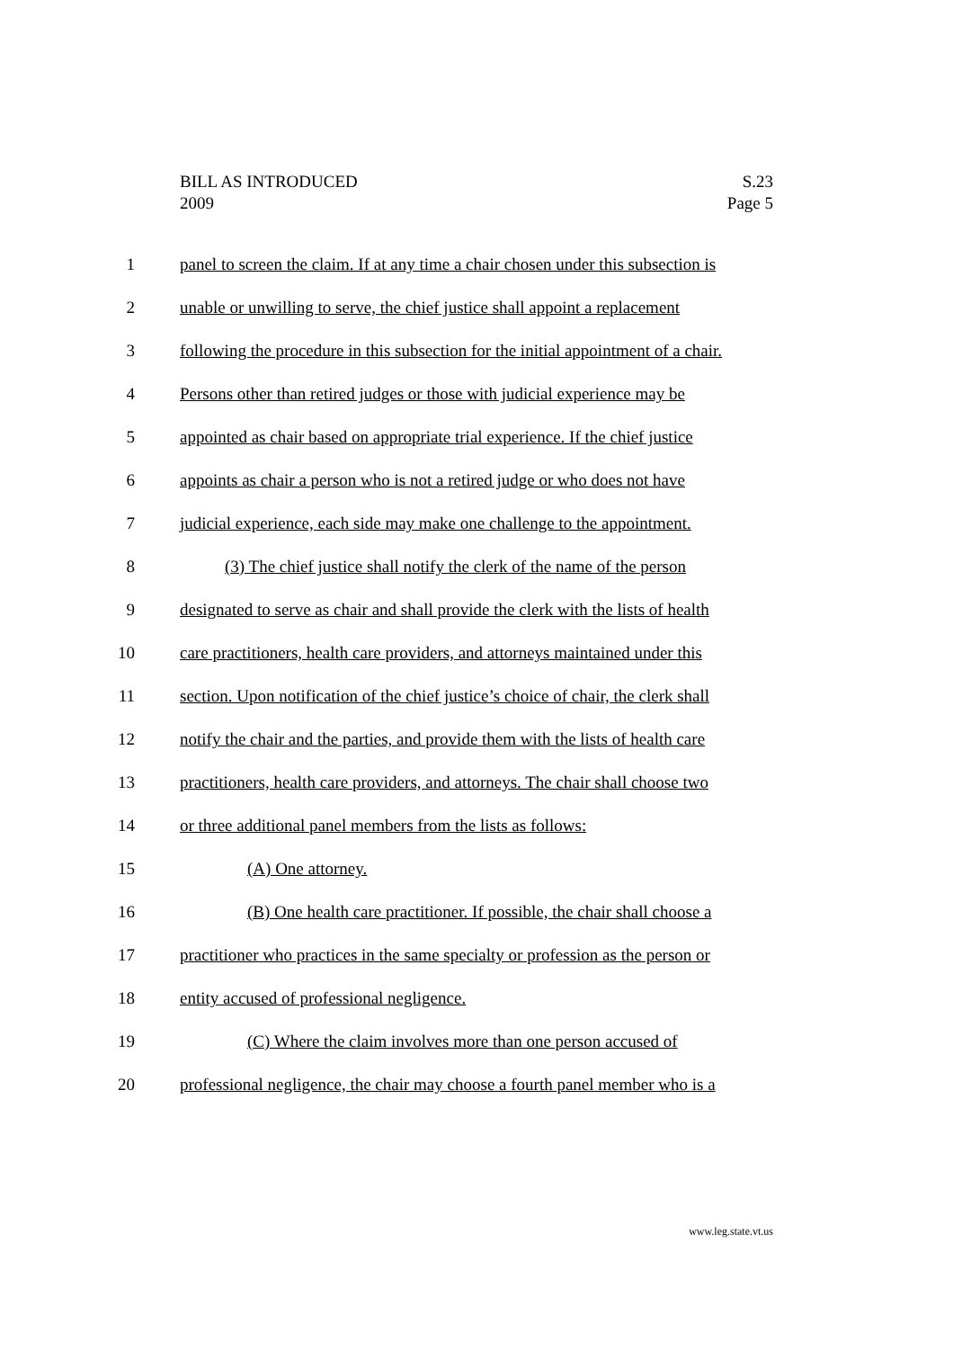S.23
Page 5
BILL AS INTRODUCED
2009
1 panel to screen the claim. If at any time a chair chosen under this subsection is
2 unable or unwilling to serve, the chief justice shall appoint a replacement
3 following the procedure in this subsection for the initial appointment of a chair.
4 Persons other than retired judges or those with judicial experience may be
5 appointed as chair based on appropriate trial experience. If the chief justice
6 appoints as chair a person who is not a retired judge or who does not have
7 judicial experience, each side may make one challenge to the appointment.
8 (3) The chief justice shall notify the clerk of the name of the person
9 designated to serve as chair and shall provide the clerk with the lists of health
10 care practitioners, health care providers, and attorneys maintained under this
11 section. Upon notification of the chief justice’s choice of chair, the clerk shall
12 notify the chair and the parties, and provide them with the lists of health care
13 practitioners, health care providers, and attorneys. The chair shall choose two
14 or three additional panel members from the lists as follows:
15 (A) One attorney.
16 (B) One health care practitioner. If possible, the chair shall choose a
17 practitioner who practices in the same specialty or profession as the person or
18 entity accused of professional negligence.
19 (C) Where the claim involves more than one person accused of
20 professional negligence, the chair may choose a fourth panel member who is a
www.leg.state.vt.us